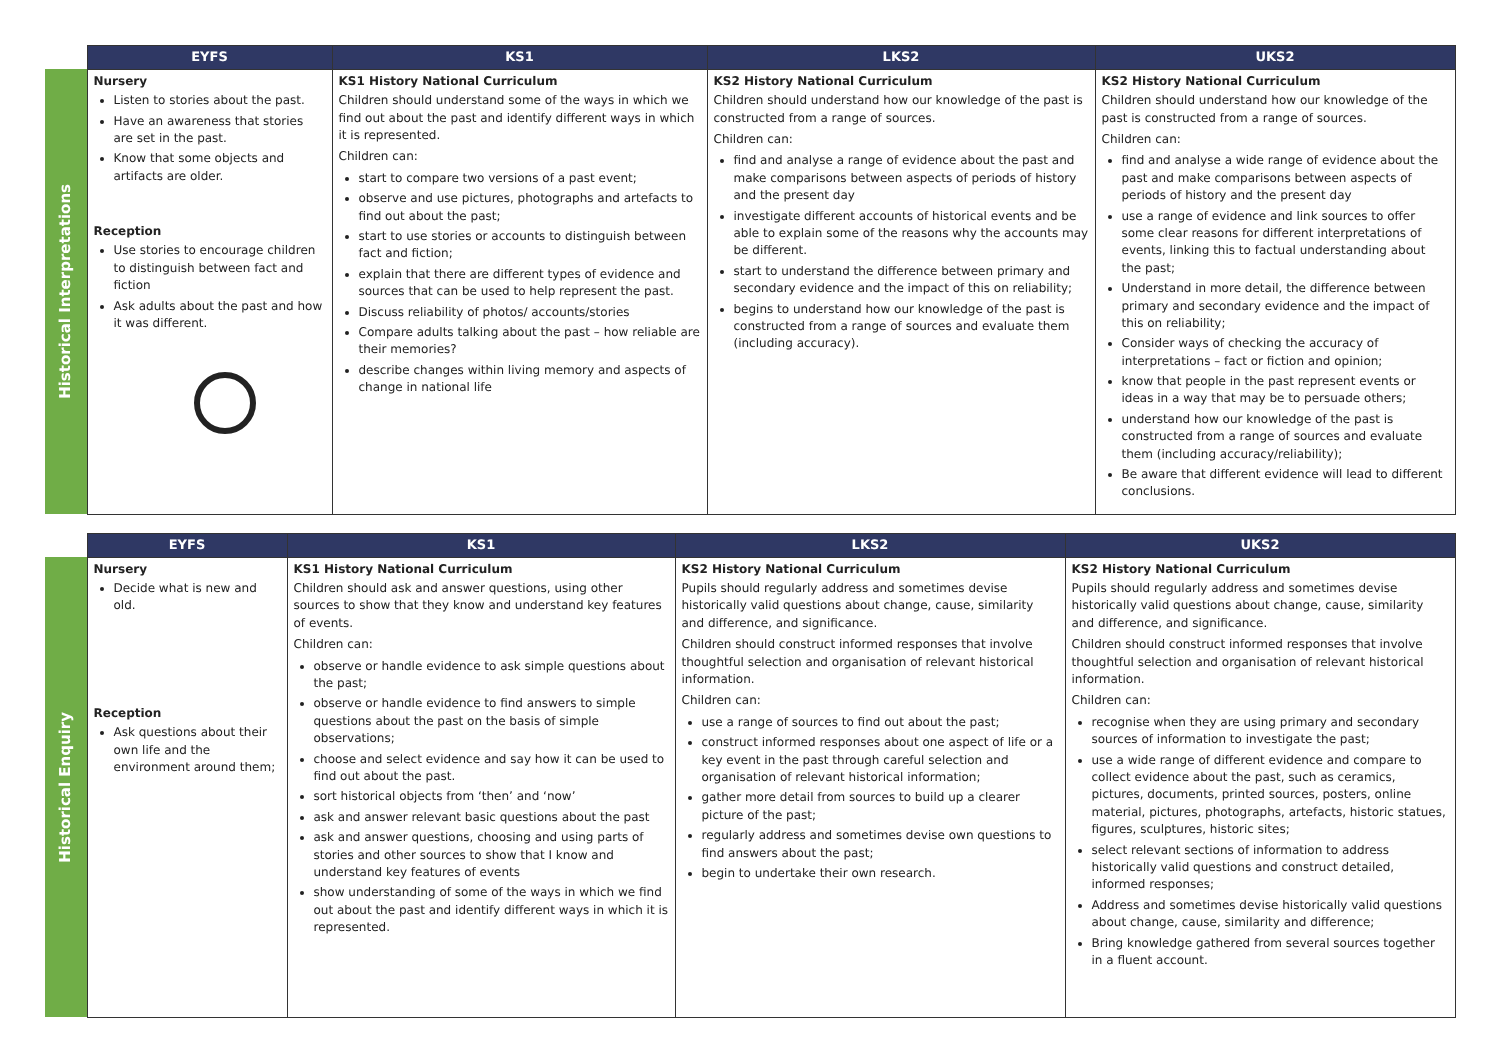| | EYFS | KS1 | LKS2 | UKS2 |
| --- | --- | --- | --- | --- |
| Historical Interpretations | Nursery Listen to stories about the past. Have an awareness that stories are set in the past. Know that some objects and artifacts are older. Reception Use stories to encourage children to distinguish between fact and fiction Ask adults about the past and how it was different. | KS1 History National Curriculum Children should understand some of the ways in which we find out about the past and identify different ways in which it is represented. Children can: start to compare two versions of a past event; observe and use pictures, photographs and artefacts to find out about the past; start to use stories or accounts to distinguish between fact and fiction; explain that there are different types of evidence and sources that can be used to help represent the past. Discuss reliability of photos/ accounts/stories Compare adults talking about the past – how reliable are their memories? describe changes within living memory and aspects of change in national life | KS2 History National Curriculum Children should understand how our knowledge of the past is constructed from a range of sources. Children can: find and analyse a range of evidence about the past and make comparisons between aspects of periods of history and the present day investigate different accounts of historical events and be able to explain some of the reasons why the accounts may be different. start to understand the difference between primary and secondary evidence and the impact of this on reliability; begins to understand how our knowledge of the past is constructed from a range of sources and evaluate them (including accuracy). | KS2 History National Curriculum Children should understand how our knowledge of the past is constructed from a range of sources. Children can: find and analyse a wide range of evidence about the past and make comparisons between aspects of periods of history and the present day use a range of evidence and link sources to offer some clear reasons for different interpretations of events, linking this to factual understanding about the past; Understand in more detail, the difference between primary and secondary evidence and the impact of this on reliability; Consider ways of checking the accuracy of interpretations – fact or fiction and opinion; know that people in the past represent events or ideas in a way that may be to persuade others; understand how our knowledge of the past is constructed from a range of sources and evaluate them (including accuracy/reliability); Be aware that different evidence will lead to different conclusions. |
| | EYFS | KS1 | LKS2 | UKS2 |
| --- | --- | --- | --- | --- |
| Historical Enquiry | Nursery Decide what is new and old. Reception Ask questions about their own life and the environment around them; | KS1 History National Curriculum Children should ask and answer questions, using other sources to show that they know and understand key features of events. Children can: observe or handle evidence to ask simple questions about the past; observe or handle evidence to find answers to simple questions about the past on the basis of simple observations; choose and select evidence and say how it can be used to find out about the past. sort historical objects from ‘then’ and ‘now’ ask and answer relevant basic questions about the past ask and answer questions, choosing and using parts of stories and other sources to show that I know and understand key features of events show understanding of some of the ways in which we find out about the past and identify different ways in which it is represented. | KS2 History National Curriculum Pupils should regularly address and sometimes devise historically valid questions about change, cause, similarity and difference, and significance. Children should construct informed responses that involve thoughtful selection and organisation of relevant historical information. Children can: use a range of sources to find out about the past; construct informed responses about one aspect of life or a key event in the past through careful selection and organisation of relevant historical information; gather more detail from sources to build up a clearer picture of the past; regularly address and sometimes devise own questions to find answers about the past; begin to undertake their own research. | KS2 History National Curriculum Pupils should regularly address and sometimes devise historically valid questions about change, cause, similarity and difference, and significance. Children should construct informed responses that involve thoughtful selection and organisation of relevant historical information. Children can: recognise when they are using primary and secondary sources of information to investigate the past; use a wide range of different evidence and compare to collect evidence about the past, such as ceramics, pictures, documents, printed sources, posters, online material, pictures, photographs, artefacts, historic statues, figures, sculptures, historic sites; select relevant sections of information to address historically valid questions and construct detailed, informed responses; Address and sometimes devise historically valid questions about change, cause, similarity and difference; Bring knowledge gathered from several sources together in a fluent account. |